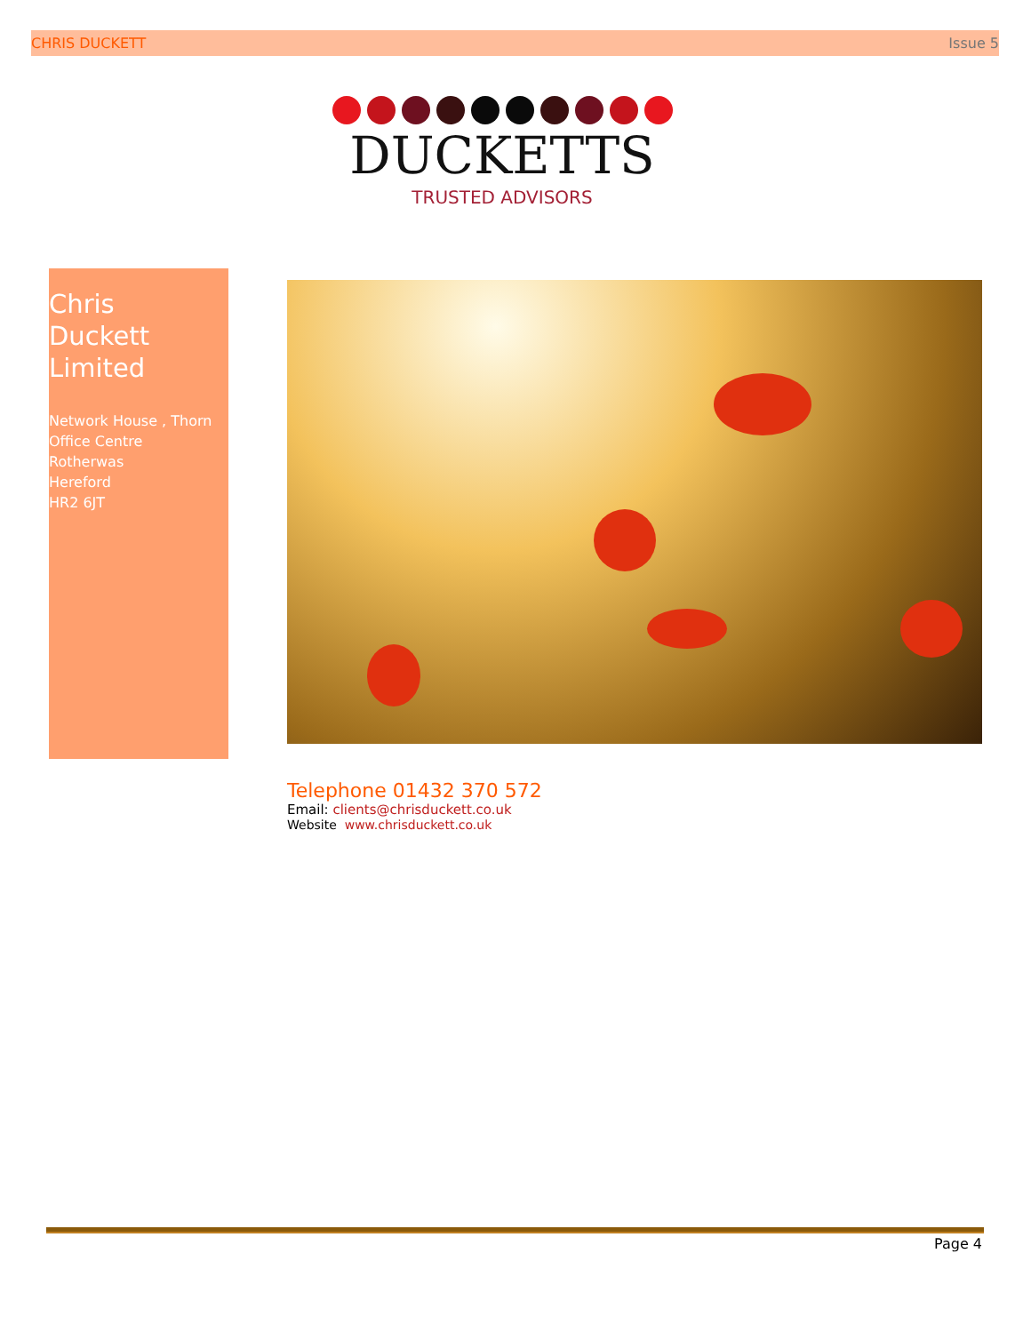CHRIS DUCKETT Issue 5
DUCKETTS
TRUSTED ADVISORS
Chris
Duckett
Limited
Network House , Thorn Office Centre
Rotherwas
Hereford
HR2 6JT
Telephone 01432 370 572
Email: clients@chrisduckett.co.uk
Website www.chrisduckett.co.uk
Page 4